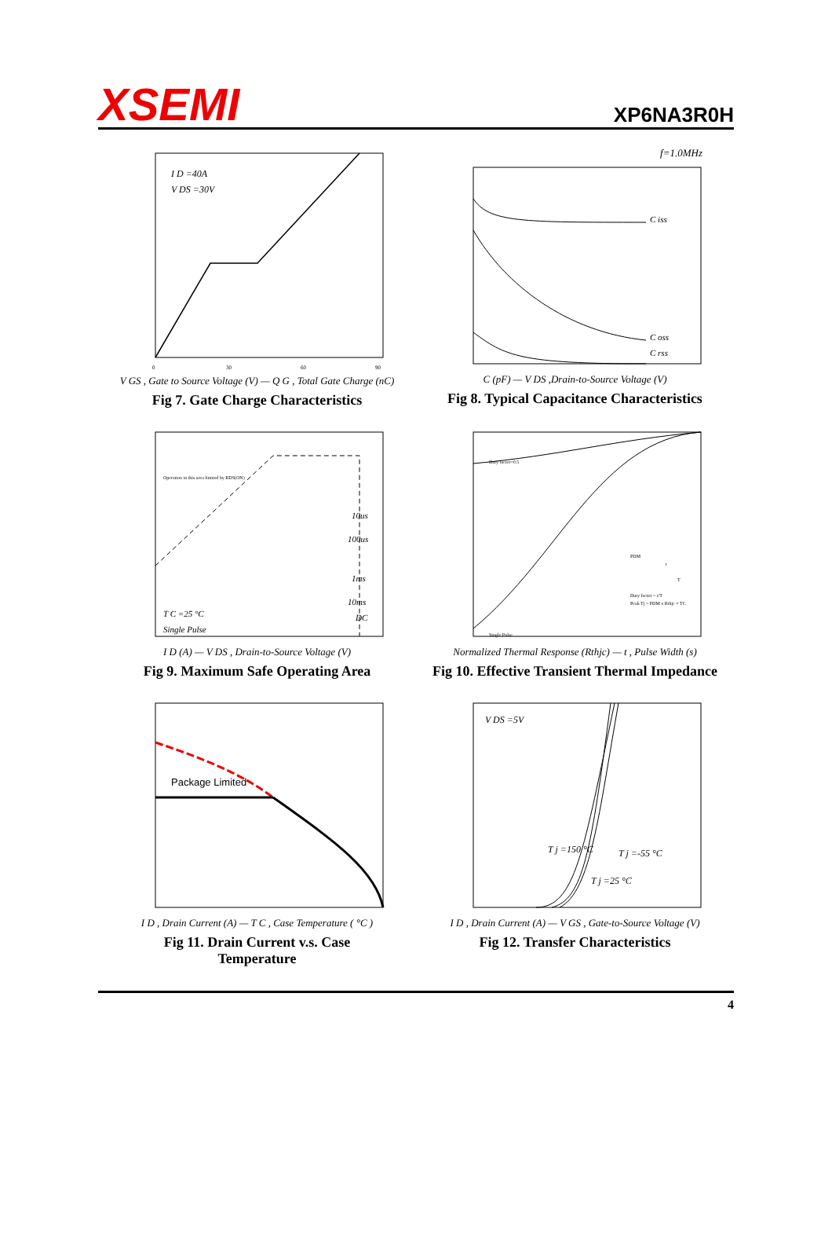XSEMI
XP6NA3R0H
I D =40A
V DS =30V
0
30
60
90
V GS , Gate to Source Voltage (V) — Q G , Total Gate Charge (nC)
Fig 7. Gate Charge Characteristics
f=1.0MHz
C iss
C oss
C rss
C (pF) — V DS ,Drain-to-Source Voltage (V)
Fig 8. Typical Capacitance Characteristics
Operation in this area limited by RDS(ON)
10us
100us
1ms
10ms
DC
T C =25 °C
Single Pulse
I D (A) — V DS , Drain-to-Source Voltage (V)
Fig 9. Maximum Safe Operating Area
Duty factor=0.5
Single Pulse
Duty factor = t/T
Peak Tj = PDM x Rthjc + TC
PDM
t
T
Normalized Thermal Response (Rthjc) — t , Pulse Width (s)
Fig 10. Effective Transient Thermal Impedance
Package Limited
I D , Drain Current (A) — T C , Case Temperature ( °C )
Fig 11. Drain Current v.s. Case
Temperature
V DS =5V
T j =150 °C
T j =-55 °C
T j =25 °C
I D , Drain Current (A) — V GS , Gate-to-Source Voltage (V)
Fig 12. Transfer Characteristics
4